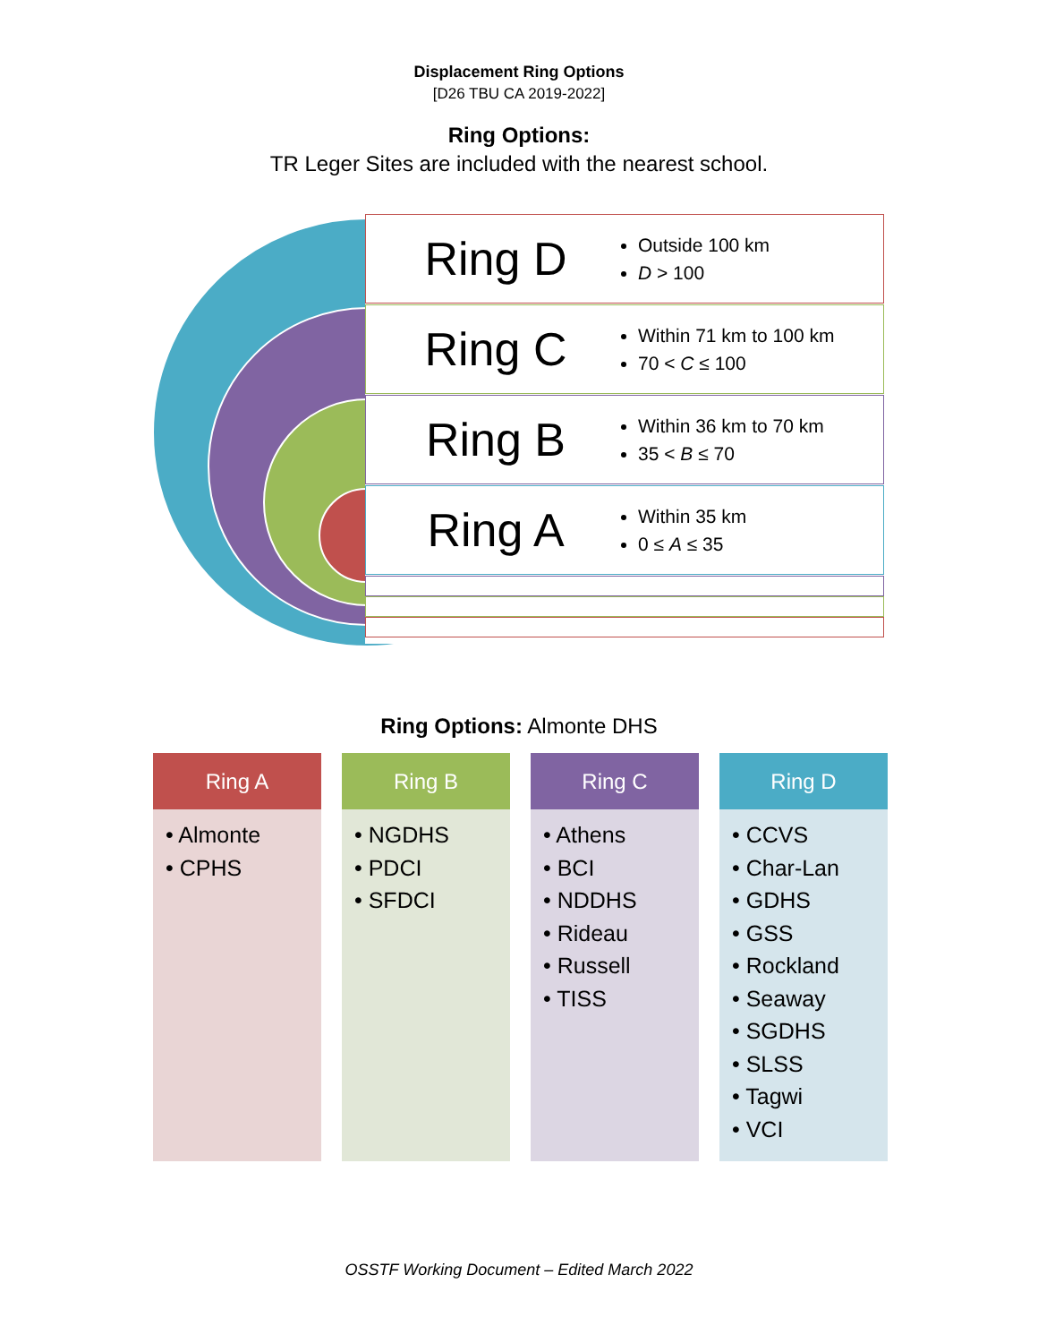Displacement Ring Options
[D26 TBU CA 2019-2022]
Ring Options:
TR Leger Sites are included with the nearest school.
Ring D
Outside 100 km
D > 100
Ring C
Within 71 km to 100 km
70 < C ≤ 100
Ring B
Within 36 km to 70 km
35 < B ≤ 70
Ring A
Within 35 km
0 ≤ A ≤ 35
Ring Options: Almonte DHS
Ring A
• Almonte
• CPHS
Ring B
• NGDHS
• PDCI
• SFDCI
Ring C
• Athens
• BCI
• NDDHS
• Rideau
• Russell
• TISS
Ring D
• CCVS
• Char-Lan
• GDHS
• GSS
• Rockland
• Seaway
• SGDHS
• SLSS
• Tagwi
• VCI
OSSTF Working Document – Edited March 2022